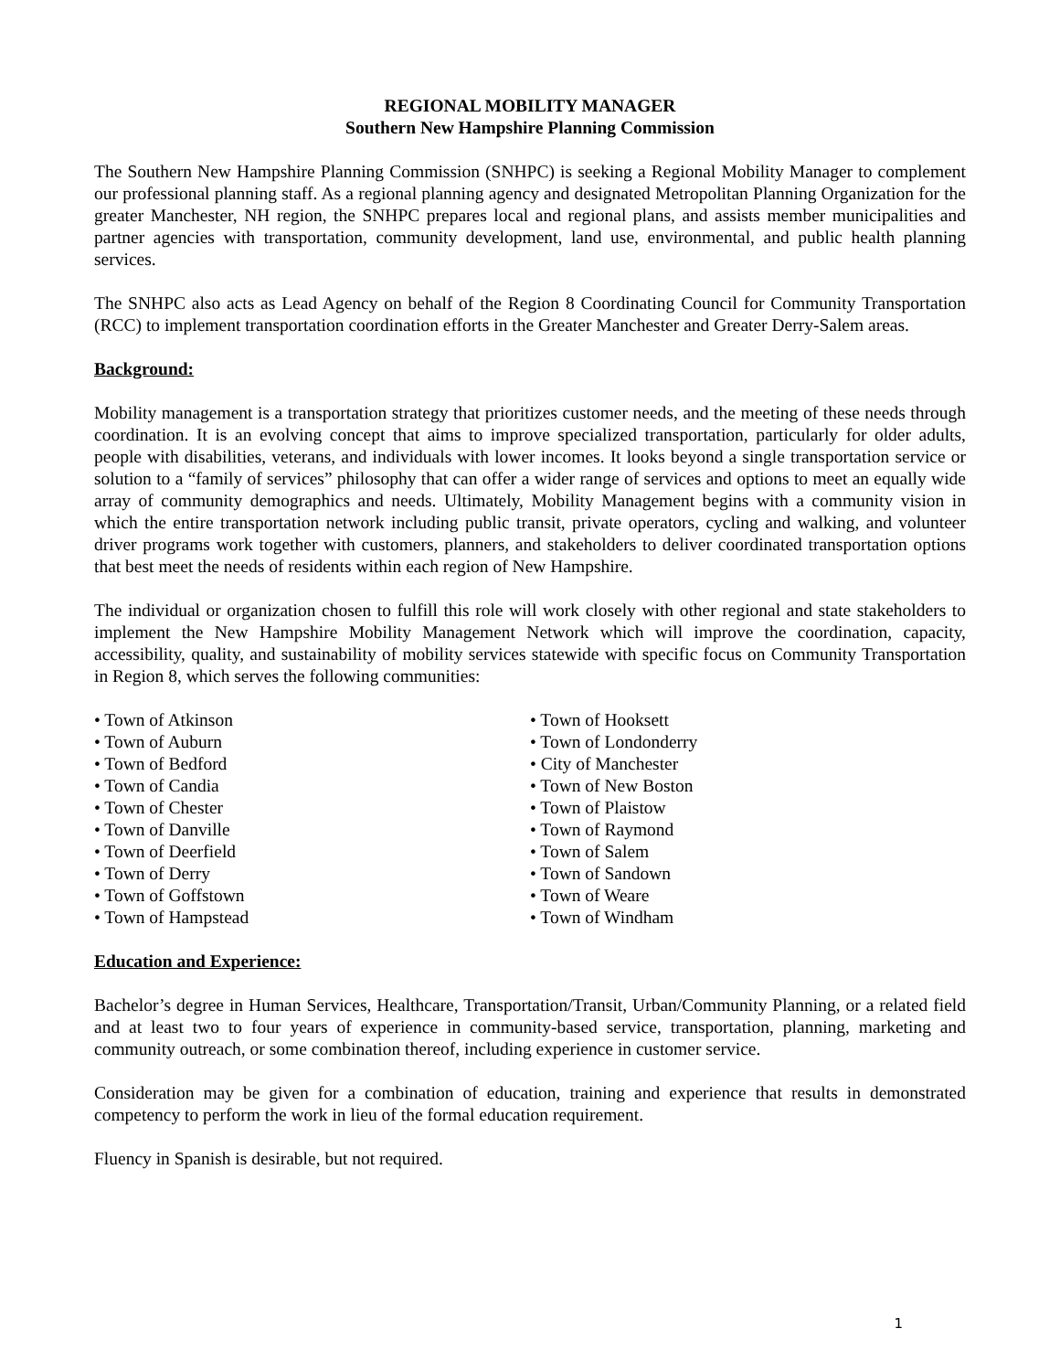REGIONAL MOBILITY MANAGER
Southern New Hampshire Planning Commission
The Southern New Hampshire Planning Commission (SNHPC) is seeking a Regional Mobility Manager to complement our professional planning staff. As a regional planning agency and designated Metropolitan Planning Organization for the greater Manchester, NH region, the SNHPC prepares local and regional plans, and assists member municipalities and partner agencies with transportation, community development, land use, environmental, and public health planning services.
The SNHPC also acts as Lead Agency on behalf of the Region 8 Coordinating Council for Community Transportation (RCC) to implement transportation coordination efforts in the Greater Manchester and Greater Derry-Salem areas.
Background:
Mobility management is a transportation strategy that prioritizes customer needs, and the meeting of these needs through coordination. It is an evolving concept that aims to improve specialized transportation, particularly for older adults, people with disabilities, veterans, and individuals with lower incomes. It looks beyond a single transportation service or solution to a “family of services” philosophy that can offer a wider range of services and options to meet an equally wide array of community demographics and needs. Ultimately, Mobility Management begins with a community vision in which the entire transportation network including public transit, private operators, cycling and walking, and volunteer driver programs work together with customers, planners, and stakeholders to deliver coordinated transportation options that best meet the needs of residents within each region of New Hampshire.
The individual or organization chosen to fulfill this role will work closely with other regional and state stakeholders to implement the New Hampshire Mobility Management Network which will improve the coordination, capacity, accessibility, quality, and sustainability of mobility services statewide with specific focus on Community Transportation in Region 8, which serves the following communities:
• Town of Atkinson
• Town of Auburn
• Town of Bedford
• Town of Candia
• Town of Chester
• Town of Danville
• Town of Deerfield
• Town of Derry
• Town of Goffstown
• Town of Hampstead
• Town of Hooksett
• Town of Londonderry
• City of Manchester
• Town of New Boston
• Town of Plaistow
• Town of Raymond
• Town of Salem
• Town of Sandown
• Town of Weare
• Town of Windham
Education and Experience:
Bachelor’s degree in Human Services, Healthcare, Transportation/Transit, Urban/Community Planning, or a related field and at least two to four years of experience in community-based service, transportation, planning, marketing and community outreach, or some combination thereof, including experience in customer service.
Consideration may be given for a combination of education, training and experience that results in demonstrated competency to perform the work in lieu of the formal education requirement.
Fluency in Spanish is desirable, but not required.
1